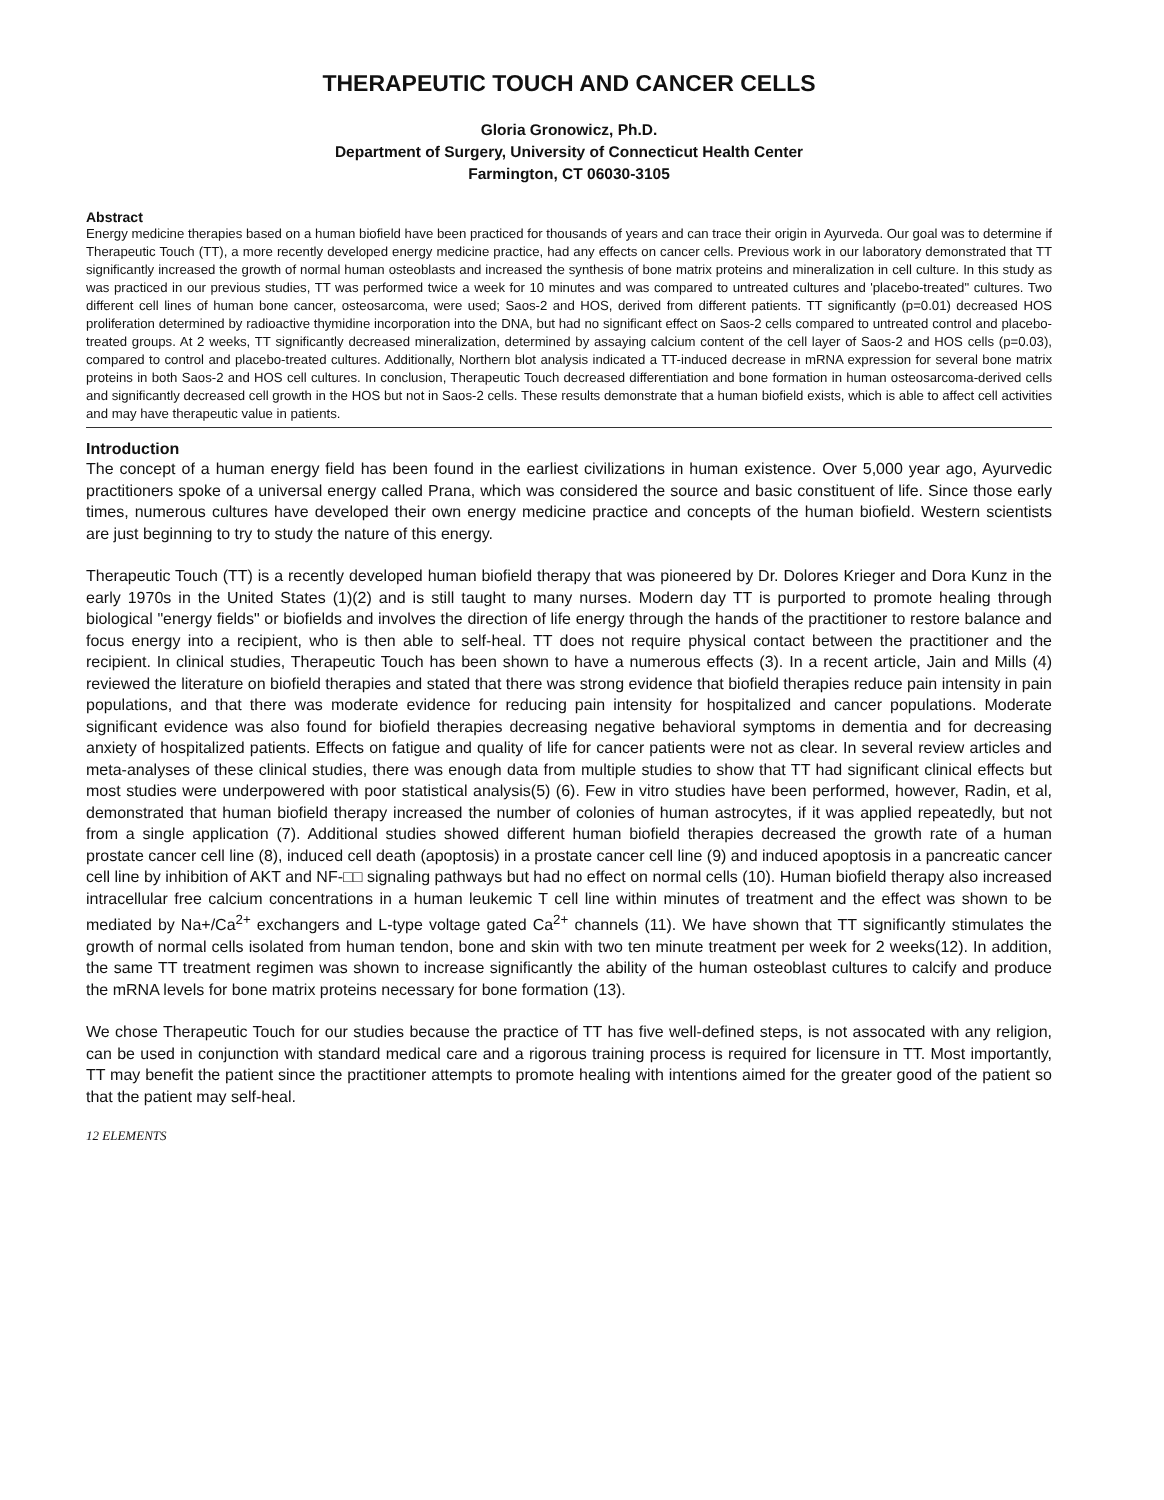THERAPEUTIC TOUCH AND CANCER CELLS
Gloria Gronowicz, Ph.D.
Department of Surgery, University of Connecticut Health Center
Farmington, CT 06030-3105
Abstract
Energy medicine therapies based on a human biofield have been practiced for thousands of years and can trace their origin in Ayurveda. Our goal was to determine if Therapeutic Touch (TT), a more recently developed energy medicine practice, had any effects on cancer cells. Previous work in our laboratory demonstrated that TT significantly increased the growth of normal human osteoblasts and increased the synthesis of bone matrix proteins and mineralization in cell culture. In this study as was practiced in our previous studies, TT was performed twice a week for 10 minutes and was compared to untreated cultures and 'placebo-treated" cultures. Two different cell lines of human bone cancer, osteosarcoma, were used; Saos-2 and HOS, derived from different patients. TT significantly (p=0.01) decreased HOS proliferation determined by radioactive thymidine incorporation into the DNA, but had no significant effect on Saos-2 cells compared to untreated control and placebo-treated groups. At 2 weeks, TT significantly decreased mineralization, determined by assaying calcium content of the cell layer of Saos-2 and HOS cells (p=0.03), compared to control and placebo-treated cultures. Additionally, Northern blot analysis indicated a TT-induced decrease in mRNA expression for several bone matrix proteins in both Saos-2 and HOS cell cultures. In conclusion, Therapeutic Touch decreased differentiation and bone formation in human osteosarcoma-derived cells and significantly decreased cell growth in the HOS but not in Saos-2 cells. These results demonstrate that a human biofield exists, which is able to affect cell activities and may have therapeutic value in patients.
Introduction
The concept of a human energy field has been found in the earliest civilizations in human existence. Over 5,000 year ago, Ayurvedic practitioners spoke of a universal energy called Prana, which was considered the source and basic constituent of life. Since those early times, numerous cultures have developed their own energy medicine practice and concepts of the human biofield. Western scientists are just beginning to try to study the nature of this energy.
Therapeutic Touch (TT) is a recently developed human biofield therapy that was pioneered by Dr. Dolores Krieger and Dora Kunz in the early 1970s in the United States (1)(2) and is still taught to many nurses. Modern day TT is purported to promote healing through biological "energy fields" or biofields and involves the direction of life energy through the hands of the practitioner to restore balance and focus energy into a recipient, who is then able to self-heal. TT does not require physical contact between the practitioner and the recipient. In clinical studies, Therapeutic Touch has been shown to have a numerous effects (3). In a recent article, Jain and Mills (4) reviewed the literature on biofield therapies and stated that there was strong evidence that biofield therapies reduce pain intensity in pain populations, and that there was moderate evidence for reducing pain intensity for hospitalized and cancer populations. Moderate significant evidence was also found for biofield therapies decreasing negative behavioral symptoms in dementia and for decreasing anxiety of hospitalized patients. Effects on fatigue and quality of life for cancer patients were not as clear. In several review articles and meta-analyses of these clinical studies, there was enough data from multiple studies to show that TT had significant clinical effects but most studies were underpowered with poor statistical analysis(5) (6). Few in vitro studies have been performed, however, Radin, et al, demonstrated that human biofield therapy increased the number of colonies of human astrocytes, if it was applied repeatedly, but not from a single application (7). Additional studies showed different human biofield therapies decreased the growth rate of a human prostate cancer cell line (8), induced cell death (apoptosis) in a prostate cancer cell line (9) and induced apoptosis in a pancreatic cancer cell line by inhibition of AKT and NF-□□ signaling pathways but had no effect on normal cells (10). Human biofield therapy also increased intracellular free calcium concentrations in a human leukemic T cell line within minutes of treatment and the effect was shown to be mediated by Na+/Ca<sup>2+</sup> exchangers and L-type voltage gated Ca<sup>2+</sup> channels (11). We have shown that TT significantly stimulates the growth of normal cells isolated from human tendon, bone and skin with two ten minute treatment per week for 2 weeks(12). In addition, the same TT treatment regimen was shown to increase significantly the ability of the human osteoblast cultures to calcify and produce the mRNA levels for bone matrix proteins necessary for bone formation (13).
We chose Therapeutic Touch for our studies because the practice of TT has five well-defined steps, is not assocated with any religion, can be used in conjunction with standard medical care and a rigorous training process is required for licensure in TT. Most importantly, TT may benefit the patient since the practitioner attempts to promote healing with intentions aimed for the greater good of the patient so that the patient may self-heal.
12 ELEMENTS